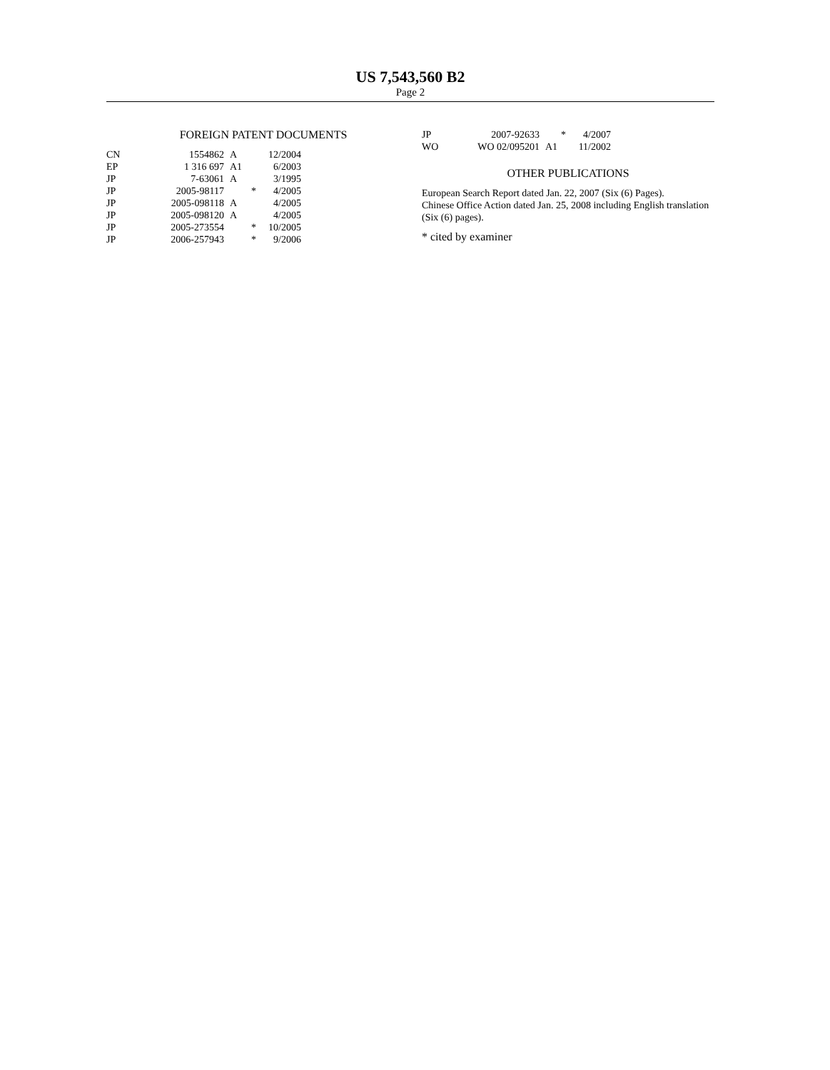US 7,543,560 B2
Page 2
FOREIGN PATENT DOCUMENTS
| CN | 1554862 | A | | 12/2004 |
| EP | 1 316 697 | A1 | | 6/2003 |
| JP | 7-63061 | A | | 3/1995 |
| JP | 2005-98117 | | * | 4/2005 |
| JP | 2005-098118 | A | | 4/2005 |
| JP | 2005-098120 | A | | 4/2005 |
| JP | 2005-273554 | | * | 10/2005 |
| JP | 2006-257943 | | * | 9/2006 |
| JP | 2007-92633 | | * | 4/2007 |
| WO | WO 02/095201 | A1 | | 11/2002 |
OTHER PUBLICATIONS
European Search Report dated Jan. 22, 2007 (Six (6) Pages).
Chinese Office Action dated Jan. 25, 2008 including English translation (Six (6) pages).
* cited by examiner